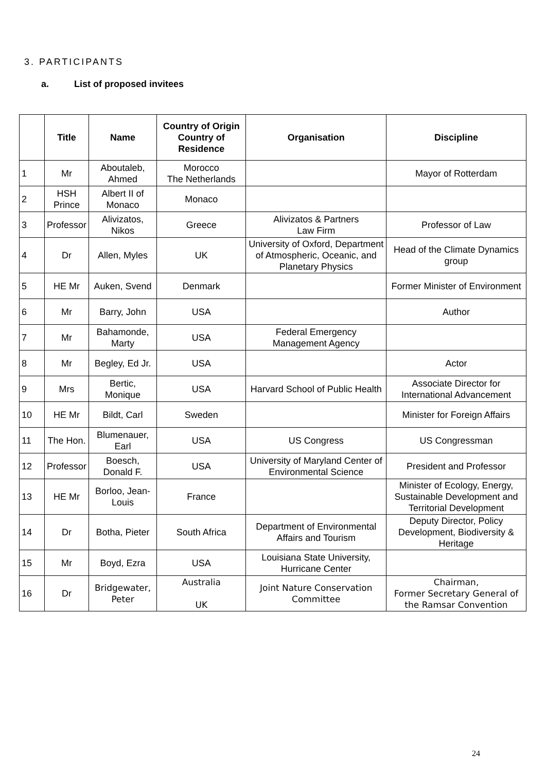3. PARTICIPANTS
a. List of proposed invitees
| | Title | Name | Country of Origin Country of Residence | Organisation | Discipline |
| --- | --- | --- | --- | --- | --- |
| 1 | Mr | Aboutaleb, Ahmed | Morocco The Netherlands | | Mayor of Rotterdam |
| 2 | HSH Prince | Albert II of Monaco | Monaco | | |
| 3 | Professor | Alivizatos, Nikos | Greece | Alivizatos & Partners Law Firm | Professor of Law |
| 4 | Dr | Allen, Myles | UK | University of Oxford, Department of Atmospheric, Oceanic, and Planetary Physics | Head of the Climate Dynamics group |
| 5 | HE Mr | Auken, Svend | Denmark | | Former Minister of Environment |
| 6 | Mr | Barry, John | USA | | Author |
| 7 | Mr | Bahamonde, Marty | USA | Federal Emergency Management Agency | |
| 8 | Mr | Begley, Ed Jr. | USA | | Actor |
| 9 | Mrs | Bertic, Monique | USA | Harvard School of Public Health | Associate Director for International Advancement |
| 10 | HE Mr | Bildt, Carl | Sweden | | Minister for Foreign Affairs |
| 11 | The Hon. | Blumenauer, Earl | USA | US Congress | US Congressman |
| 12 | Professor | Boesch, Donald F. | USA | University of Maryland Center of Environmental Science | President and Professor |
| 13 | HE Mr | Borloo, Jean-Louis | France | | Minister of Ecology, Energy, Sustainable Development and Territorial Development |
| 14 | Dr | Botha, Pieter | South Africa | Department of Environmental Affairs and Tourism | Deputy Director, Policy Development, Biodiversity & Heritage |
| 15 | Mr | Boyd, Ezra | USA | Louisiana State University, Hurricane Center | |
| 16 | Dr | Bridgewater, Peter | Australia UK | Joint Nature Conservation Committee | Chairman, Former Secretary General of the Ramsar Convention |
24